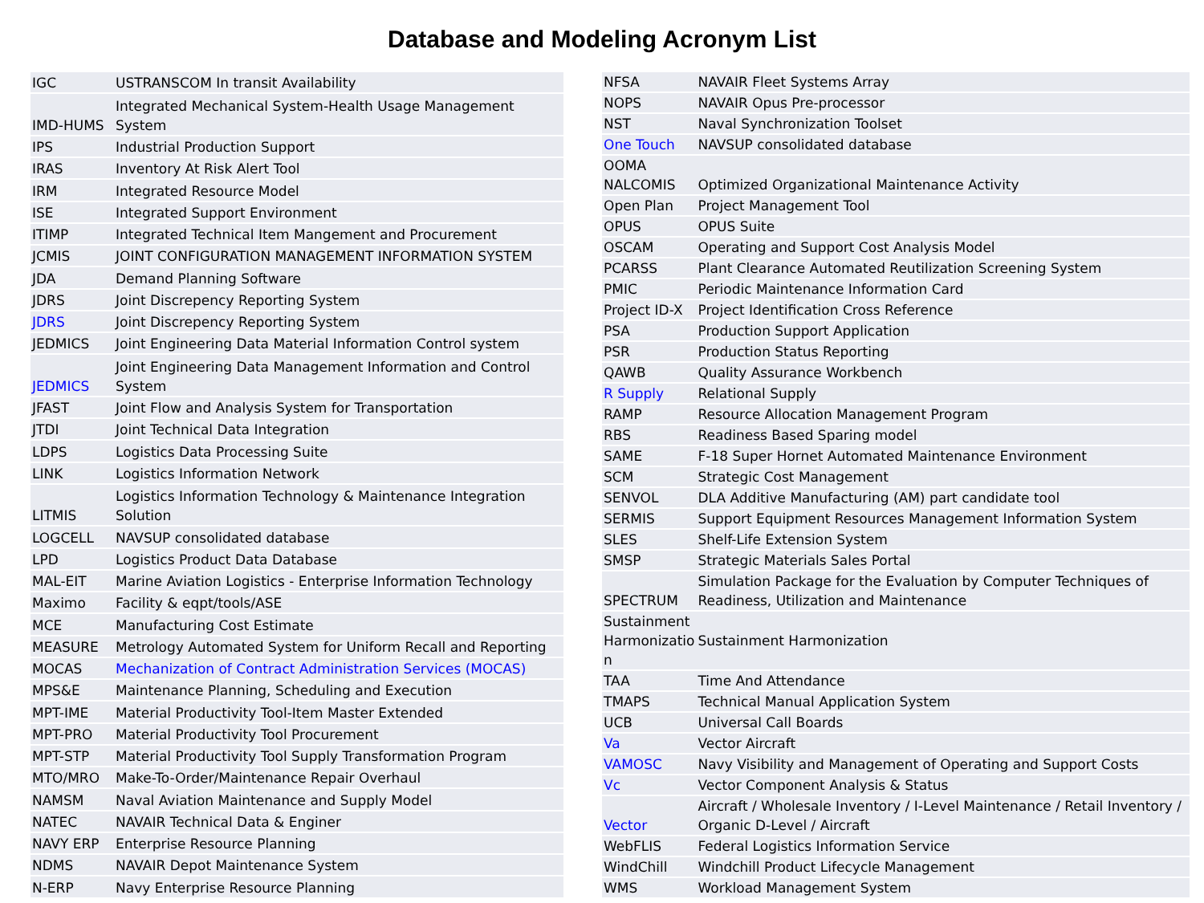Database and Modeling Acronym List
| IGC | USTRANSCOM In transit Availability |
| IMD-HUMS | Integrated Mechanical System-Health Usage Management System |
| IPS | Industrial Production Support |
| IRAS | Inventory At Risk Alert Tool |
| IRM | Integrated Resource Model |
| ISE | Integrated Support Environment |
| ITIMP | Integrated Technical Item Mangement and Procurement |
| JCMIS | JOINT CONFIGURATION MANAGEMENT INFORMATION SYSTEM |
| JDA | Demand Planning Software |
| JDRS | Joint Discrepency Reporting System |
| JDRS | Joint Discrepency Reporting System |
| JEDMICS | Joint Engineering Data Material Information Control system |
| JEDMICS | Joint Engineering Data Management Information and Control System |
| JFAST | Joint Flow and Analysis System for Transportation |
| JTDI | Joint Technical Data Integration |
| LDPS | Logistics Data Processing Suite |
| LINK | Logistics Information Network |
| LITMIS | Logistics Information Technology & Maintenance Integration Solution |
| LOGCELL | NAVSUP consolidated database |
| LPD | Logistics Product Data Database |
| MAL-EIT | Marine Aviation Logistics - Enterprise Information Technology |
| Maximo | Facility & eqpt/tools/ASE |
| MCE | Manufacturing Cost Estimate |
| MEASURE | Metrology Automated System for Uniform Recall and Reporting |
| MOCAS | Mechanization of Contract Administration Services (MOCAS) |
| MPS&E | Maintenance Planning, Scheduling and Execution |
| MPT-IME | Material Productivity Tool-Item Master Extended |
| MPT-PRO | Material Productivity Tool Procurement |
| MPT-STP | Material Productivity Tool Supply Transformation Program |
| MTO/MRO | Make-To-Order/Maintenance Repair Overhaul |
| NAMSM | Naval Aviation Maintenance and Supply Model |
| NATEC | NAVAIR Technical Data & Enginer |
| NAVY ERP | Enterprise Resource Planning |
| NDMS | NAVAIR Depot Maintenance System |
| N-ERP | Navy Enterprise Resource Planning |
| NFSA | NAVAIR Fleet Systems Array |
| NOPS | NAVAIR Opus Pre-processor |
| NST | Naval Synchronization Toolset |
| One Touch | NAVSUP consolidated database |
| OOMA NALCOMIS | Optimized Organizational Maintenance Activity |
| Open Plan | Project Management Tool |
| OPUS | OPUS Suite |
| OSCAM | Operating and Support Cost Analysis Model |
| PCARSS | Plant Clearance Automated Reutilization Screening System |
| PMIC | Periodic Maintenance Information Card |
| Project ID-X | Project Identification Cross Reference |
| PSA | Production Support Application |
| PSR | Production Status Reporting |
| QAWB | Quality Assurance Workbench |
| R Supply | Relational Supply |
| RAMP | Resource Allocation Management Program |
| RBS | Readiness Based Sparing model |
| SAME | F-18 Super Hornet Automated Maintenance Environment |
| SCM | Strategic Cost Management |
| SENVOL | DLA Additive Manufacturing (AM) part candidate tool |
| SERMIS | Support Equipment Resources Management Information System |
| SLES | Shelf-Life Extension System |
| SMSP | Strategic Materials Sales Portal |
| SPECTRUM | Simulation Package for the Evaluation by Computer Techniques of Readiness, Utilization and Maintenance |
| Sustainment Harmonizatio n | Sustainment Harmonization |
| TAA | Time And Attendance |
| TMAPS | Technical Manual Application System |
| UCB | Universal Call Boards |
| Va | Vector Aircraft |
| VAMOSC | Navy Visibility and Management of Operating and Support Costs |
| Vc | Vector Component Analysis & Status |
| Vector | Aircraft / Wholesale Inventory / I-Level Maintenance / Retail Inventory / Organic D-Level / Aircraft |
| WebFLIS | Federal Logistics Information Service |
| WindChill | Windchill Product Lifecycle Management |
| WMS | Workload Management System |